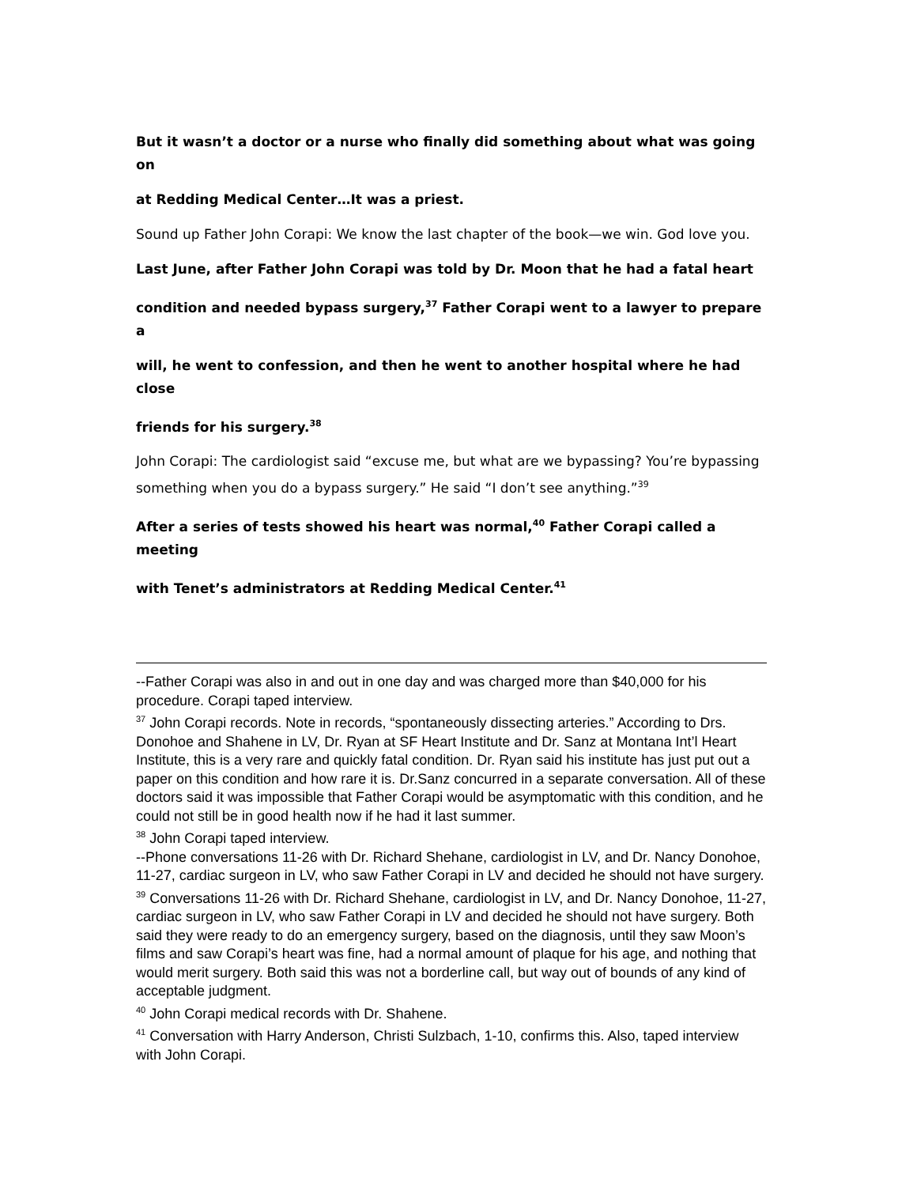But it wasn’t a doctor or a nurse who finally did something about what was going on
at Redding Medical Center…It was a priest.
Sound up Father John Corapi: We know the last chapter of the book—we win. God love you.
Last June, after Father John Corapi was told by Dr. Moon that he had a fatal heart
condition and needed bypass surgery,<sup>37</sup> Father Corapi went to a lawyer to prepare a
will, he went to confession, and then he went to another hospital where he had close
friends for his surgery.<sup>38</sup>
John Corapi: The cardiologist said “excuse me, but what are we bypassing? You’re bypassing something when you do a bypass surgery.” He said “I don’t see anything.”<sup>39</sup>
After a series of tests showed his heart was normal,<sup>40</sup> Father Corapi called a meeting
with Tenet’s administrators at Redding Medical Center.<sup>41</sup>
--Father Corapi was also in and out in one day and was charged more than $40,000 for his procedure. Corapi taped interview.
<sup>37</sup> John Corapi records. Note in records, “spontaneously dissecting arteries.” According to Drs. Donohoe and Shahene in LV, Dr. Ryan at SF Heart Institute and Dr. Sanz at Montana Int’l Heart Institute, this is a very rare and quickly fatal condition. Dr. Ryan said his institute has just put out a paper on this condition and how rare it is. Dr.Sanz concurred in a separate conversation. All of these doctors said it was impossible that Father Corapi would be asymptomatic with this condition, and he could not still be in good health now if he had it last summer.
<sup>38</sup> John Corapi taped interview.
--Phone conversations 11-26 with Dr. Richard Shehane, cardiologist in LV, and Dr. Nancy Donohoe, 11-27, cardiac surgeon in LV, who saw Father Corapi in LV and decided he should not have surgery.
<sup>39</sup> Conversations 11-26 with Dr. Richard Shehane, cardiologist in LV, and Dr. Nancy Donohoe, 11-27, cardiac surgeon in LV, who saw Father Corapi in LV and decided he should not have surgery. Both said they were ready to do an emergency surgery, based on the diagnosis, until they saw Moon’s films and saw Corapi’s heart was fine, had a normal amount of plaque for his age, and nothing that would merit surgery. Both said this was not a borderline call, but way out of bounds of any kind of acceptable judgment.
<sup>40</sup> John Corapi medical records with Dr. Shahene.
<sup>41</sup> Conversation with Harry Anderson, Christi Sulzbach, 1-10, confirms this. Also, taped interview with John Corapi.